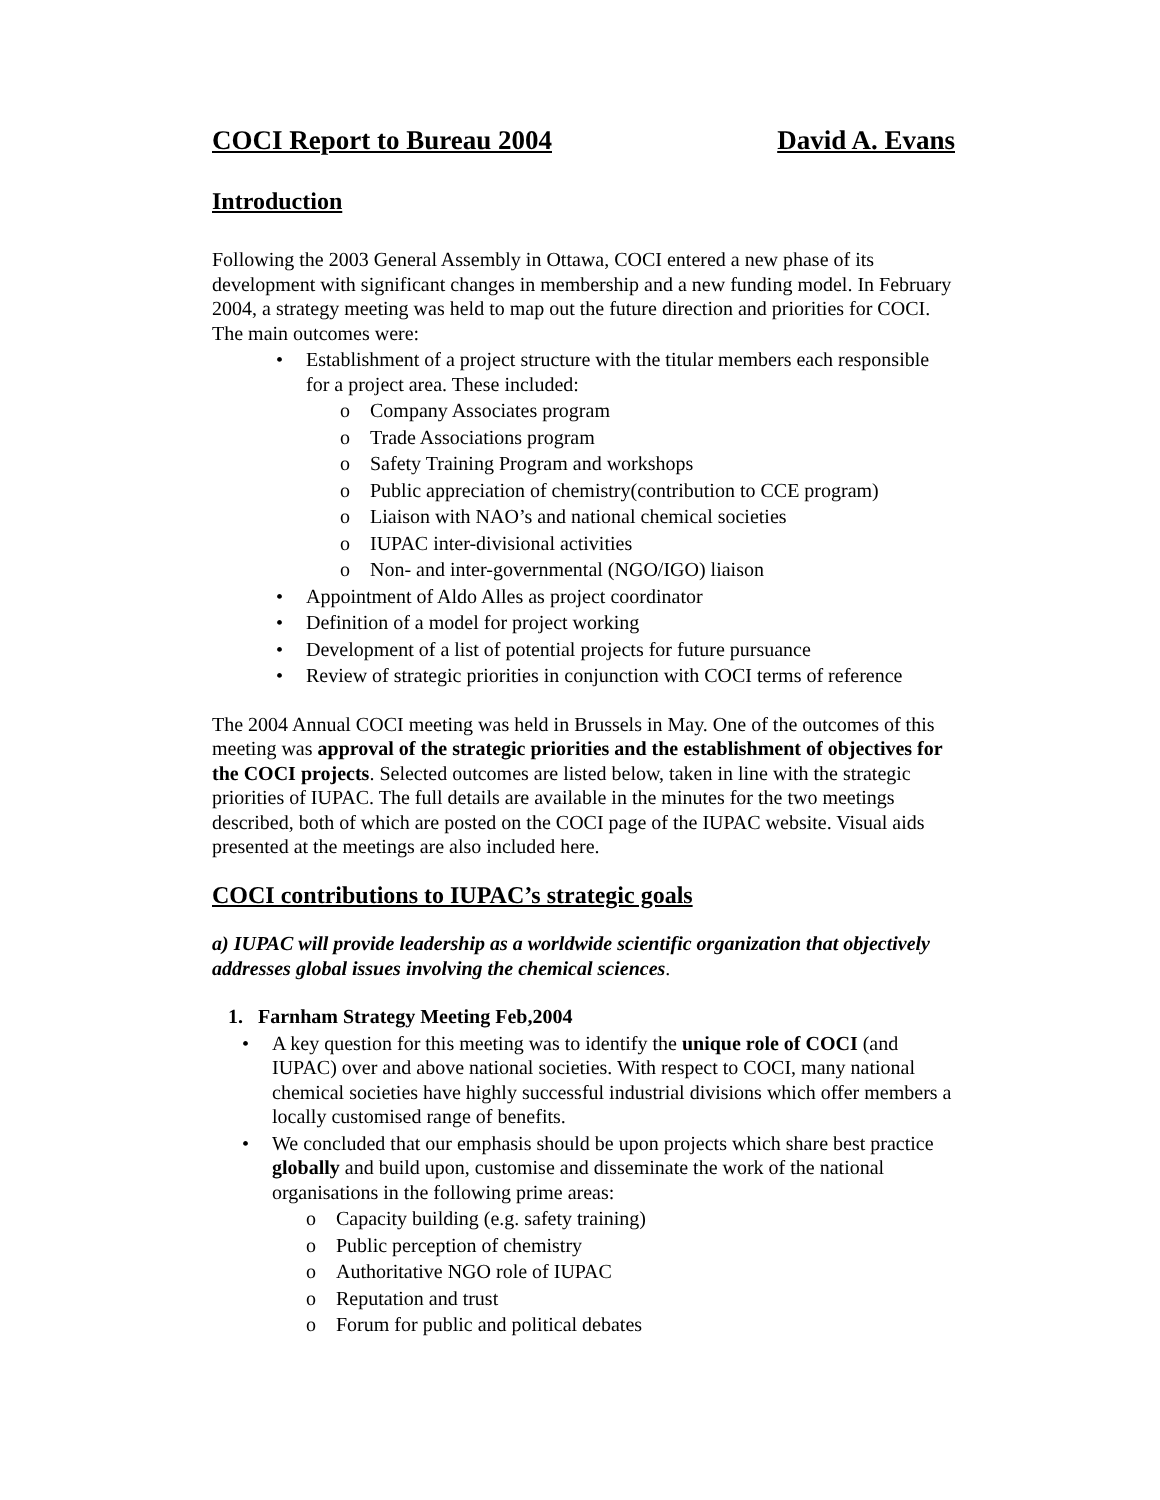COCI Report to Bureau 2004 David A. Evans
Introduction
Following the 2003 General Assembly in Ottawa, COCI entered a new phase of its development with significant changes in membership and a new funding model. In February 2004, a strategy meeting was held to map out the future direction and priorities for COCI. The main outcomes were:
• Establishment of a project structure with the titular members each responsible for a project area. These included:
o Company Associates program
o Trade Associations program
o Safety Training Program and workshops
o Public appreciation of chemistry(contribution to CCE program)
o Liaison with NAO’s and national chemical societies
o IUPAC inter-divisional activities
o Non- and inter-governmental (NGO/IGO) liaison
• Appointment of Aldo Alles as project coordinator
• Definition of a model for project working
• Development of a list of potential projects for future pursuance
• Review of strategic priorities in conjunction with COCI terms of reference
The 2004 Annual COCI meeting was held in Brussels in May. One of the outcomes of this meeting was approval of the strategic priorities and the establishment of objectives for the COCI projects. Selected outcomes are listed below, taken in line with the strategic priorities of IUPAC. The full details are available in the minutes for the two meetings described, both of which are posted on the COCI page of the IUPAC website. Visual aids presented at the meetings are also included here.
COCI contributions to IUPAC’s strategic goals
a) IUPAC will provide leadership as a worldwide scientific organization that objectively addresses global issues involving the chemical sciences.
1. Farnham Strategy Meeting Feb,2004
• A key question for this meeting was to identify the unique role of COCI (and IUPAC) over and above national societies. With respect to COCI, many national chemical societies have highly successful industrial divisions which offer members a locally customised range of benefits.
• We concluded that our emphasis should be upon projects which share best practice globally and build upon, customise and disseminate the work of the national organisations in the following prime areas:
o Capacity building (e.g. safety training)
o Public perception of chemistry
o Authoritative NGO role of IUPAC
o Reputation and trust
o Forum for public and political debates